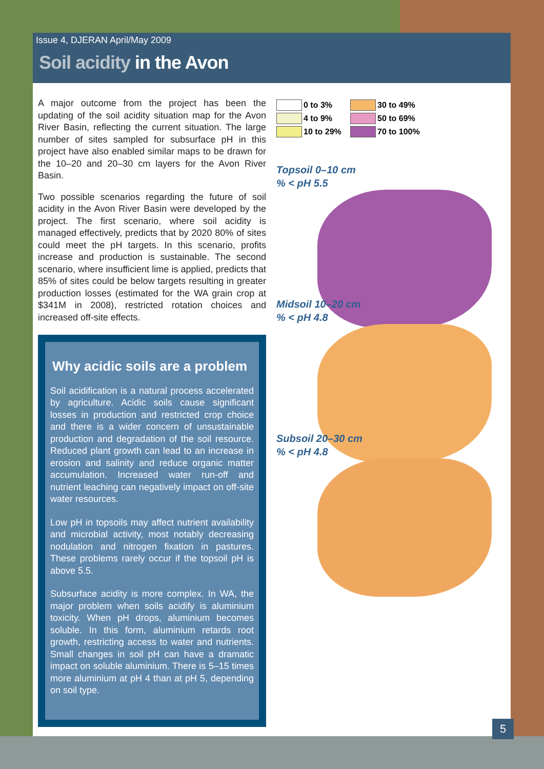Issue 4, DJERAN April/May 2009
Soil acidity in the Avon
A major outcome from the project has been the updating of the soil acidity situation map for the Avon River Basin, reflecting the current situation. The large number of sites sampled for subsurface pH in this project have also enabled similar maps to be drawn for the 10–20 and 20–30 cm layers for the Avon River Basin.
Two possible scenarios regarding the future of soil acidity in the Avon River Basin were developed by the project. The first scenario, where soil acidity is managed effectively, predicts that by 2020 80% of sites could meet the pH targets. In this scenario, profits increase and production is sustainable. The second scenario, where insufficient lime is applied, predicts that 85% of sites could be below targets resulting in greater production losses (estimated for the WA grain crop at $341M in 2008), restricted rotation choices and increased off-site effects.
Why acidic soils are a problem
Soil acidification is a natural process accelerated by agriculture. Acidic soils cause significant losses in production and restricted crop choice and there is a wider concern of unsustainable production and degradation of the soil resource. Reduced plant growth can lead to an increase in erosion and salinity and reduce organic matter accumulation. Increased water run-off and nutrient leaching can negatively impact on off-site water resources.
Low pH in topsoils may affect nutrient availability and microbial activity, most notably decreasing nodulation and nitrogen fixation in pastures. These problems rarely occur if the topsoil pH is above 5.5.
Subsurface acidity is more complex. In WA, the major problem when soils acidify is aluminium toxicity. When pH drops, aluminium becomes soluble. In this form, aluminium retards root growth, restricting access to water and nutrients. Small changes in soil pH can have a dramatic impact on soluble aluminium. There is 5–15 times more aluminium at pH 4 than at pH 5, depending on soil type.
0 to 3%
30 to 49%
4 to 9%
50 to 69%
10 to 29%
70 to 100%
Topsoil 0–10 cm
% < pH 5.5
Midsoil 10–20 cm
% < pH 4.8
Subsoil 20–30 cm
% < pH 4.8
5